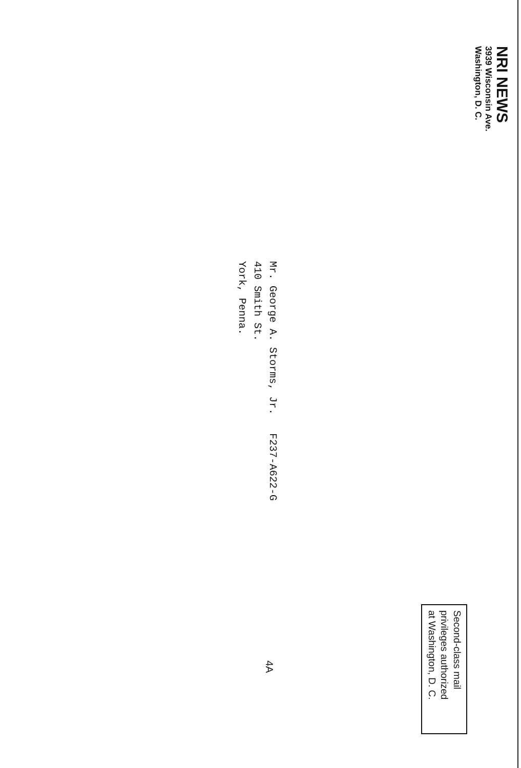NRI NEWS
3939 Wisconsin Ave.
Washington, D. C.
Second-class mail
privileges authorized
at Washington, D. C.
Mr. George A. Storms, Jr. F237-A622-G
410 Smith St.
York, Penna.
4A